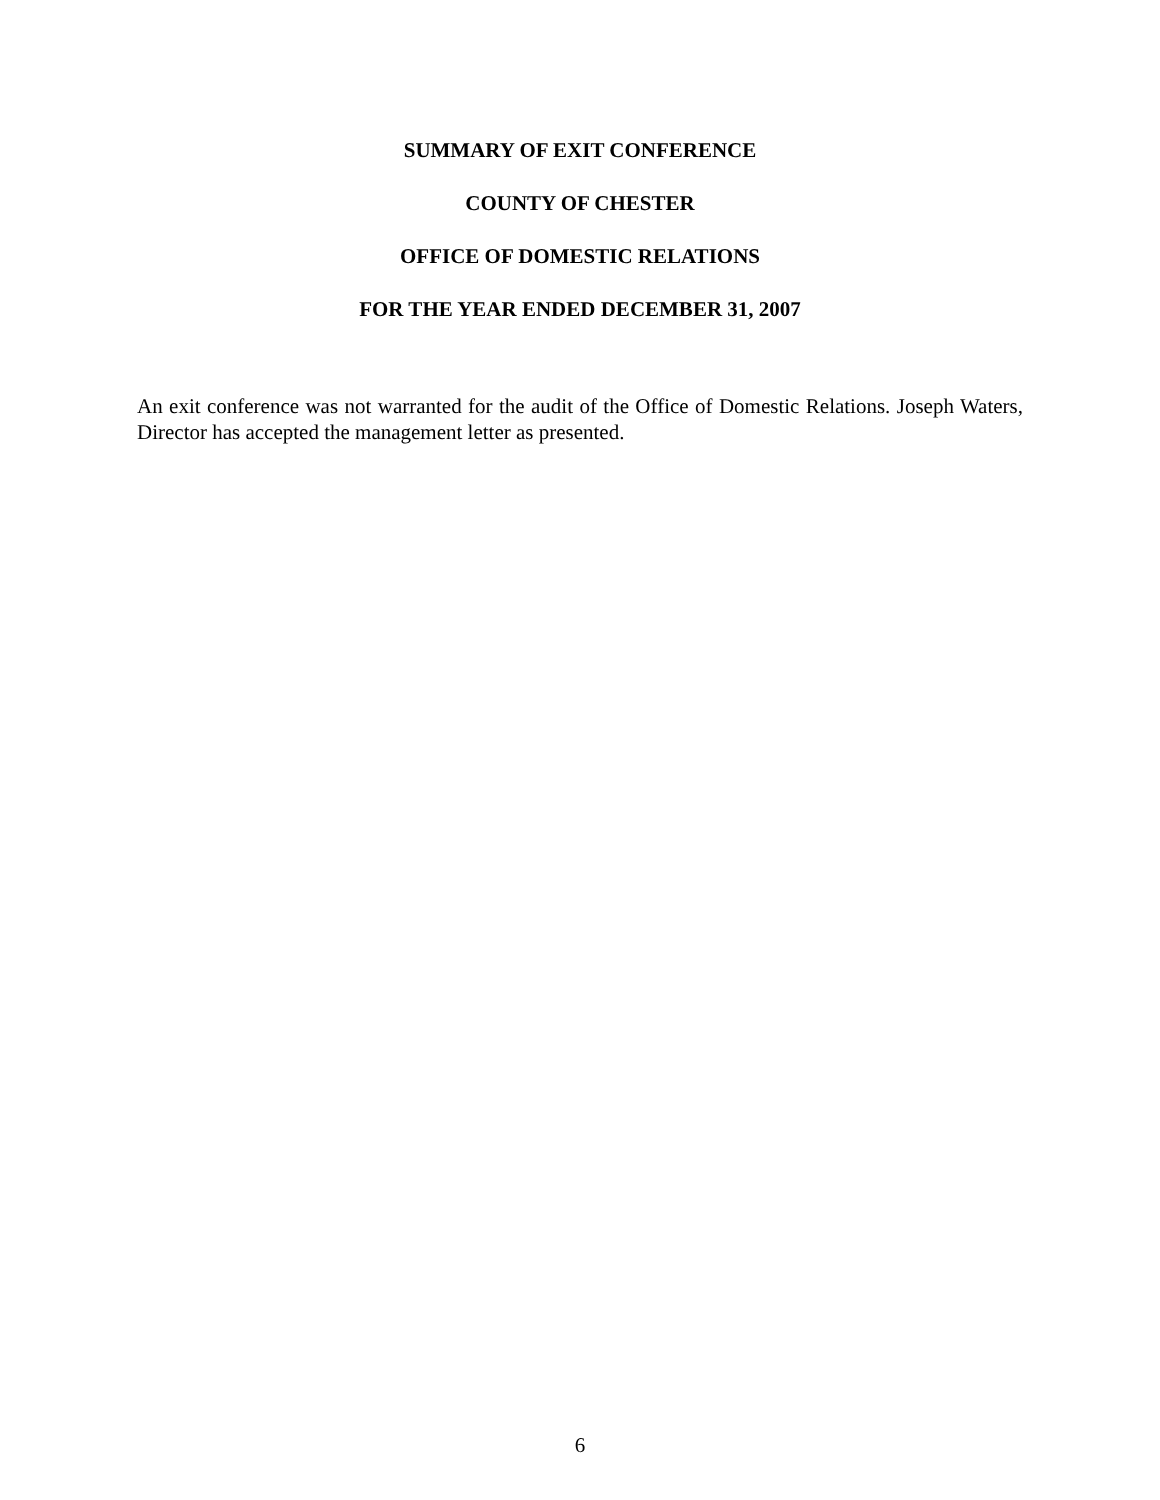SUMMARY OF EXIT CONFERENCE
COUNTY OF CHESTER
OFFICE OF DOMESTIC RELATIONS
FOR THE YEAR ENDED DECEMBER 31, 2007
An exit conference was not warranted for the audit of the Office of Domestic Relations. Joseph Waters, Director has accepted the management letter as presented.
6